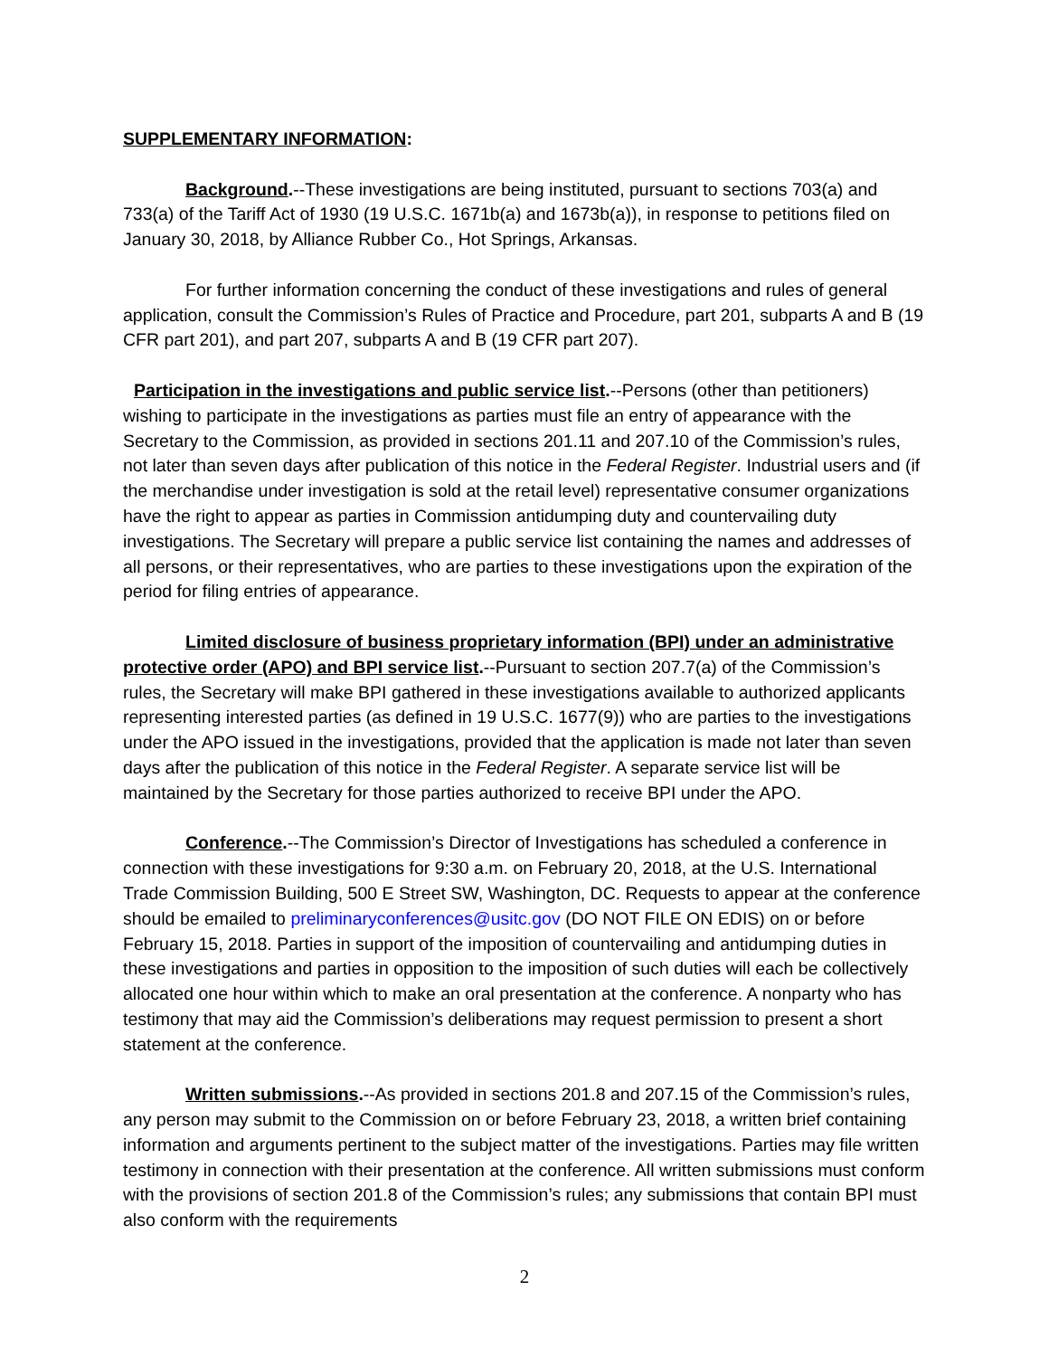SUPPLEMENTARY INFORMATION:
Background.--These investigations are being instituted, pursuant to sections 703(a) and 733(a) of the Tariff Act of 1930 (19 U.S.C. 1671b(a) and 1673b(a)), in response to petitions filed on January 30, 2018, by Alliance Rubber Co., Hot Springs, Arkansas.
For further information concerning the conduct of these investigations and rules of general application, consult the Commission’s Rules of Practice and Procedure, part 201, subparts A and B (19 CFR part 201), and part 207, subparts A and B (19 CFR part 207).
Participation in the investigations and public service list.--Persons (other than petitioners) wishing to participate in the investigations as parties must file an entry of appearance with the Secretary to the Commission, as provided in sections 201.11 and 207.10 of the Commission’s rules, not later than seven days after publication of this notice in the Federal Register. Industrial users and (if the merchandise under investigation is sold at the retail level) representative consumer organizations have the right to appear as parties in Commission antidumping duty and countervailing duty investigations. The Secretary will prepare a public service list containing the names and addresses of all persons, or their representatives, who are parties to these investigations upon the expiration of the period for filing entries of appearance.
Limited disclosure of business proprietary information (BPI) under an administrative protective order (APO) and BPI service list.--Pursuant to section 207.7(a) of the Commission’s rules, the Secretary will make BPI gathered in these investigations available to authorized applicants representing interested parties (as defined in 19 U.S.C. 1677(9)) who are parties to the investigations under the APO issued in the investigations, provided that the application is made not later than seven days after the publication of this notice in the Federal Register. A separate service list will be maintained by the Secretary for those parties authorized to receive BPI under the APO.
Conference.--The Commission’s Director of Investigations has scheduled a conference in connection with these investigations for 9:30 a.m. on February 20, 2018, at the U.S. International Trade Commission Building, 500 E Street SW, Washington, DC. Requests to appear at the conference should be emailed to preliminaryconferences@usitc.gov (DO NOT FILE ON EDIS) on or before February 15, 2018. Parties in support of the imposition of countervailing and antidumping duties in these investigations and parties in opposition to the imposition of such duties will each be collectively allocated one hour within which to make an oral presentation at the conference. A nonparty who has testimony that may aid the Commission’s deliberations may request permission to present a short statement at the conference.
Written submissions.--As provided in sections 201.8 and 207.15 of the Commission’s rules, any person may submit to the Commission on or before February 23, 2018, a written brief containing information and arguments pertinent to the subject matter of the investigations. Parties may file written testimony in connection with their presentation at the conference. All written submissions must conform with the provisions of section 201.8 of the Commission’s rules; any submissions that contain BPI must also conform with the requirements
2